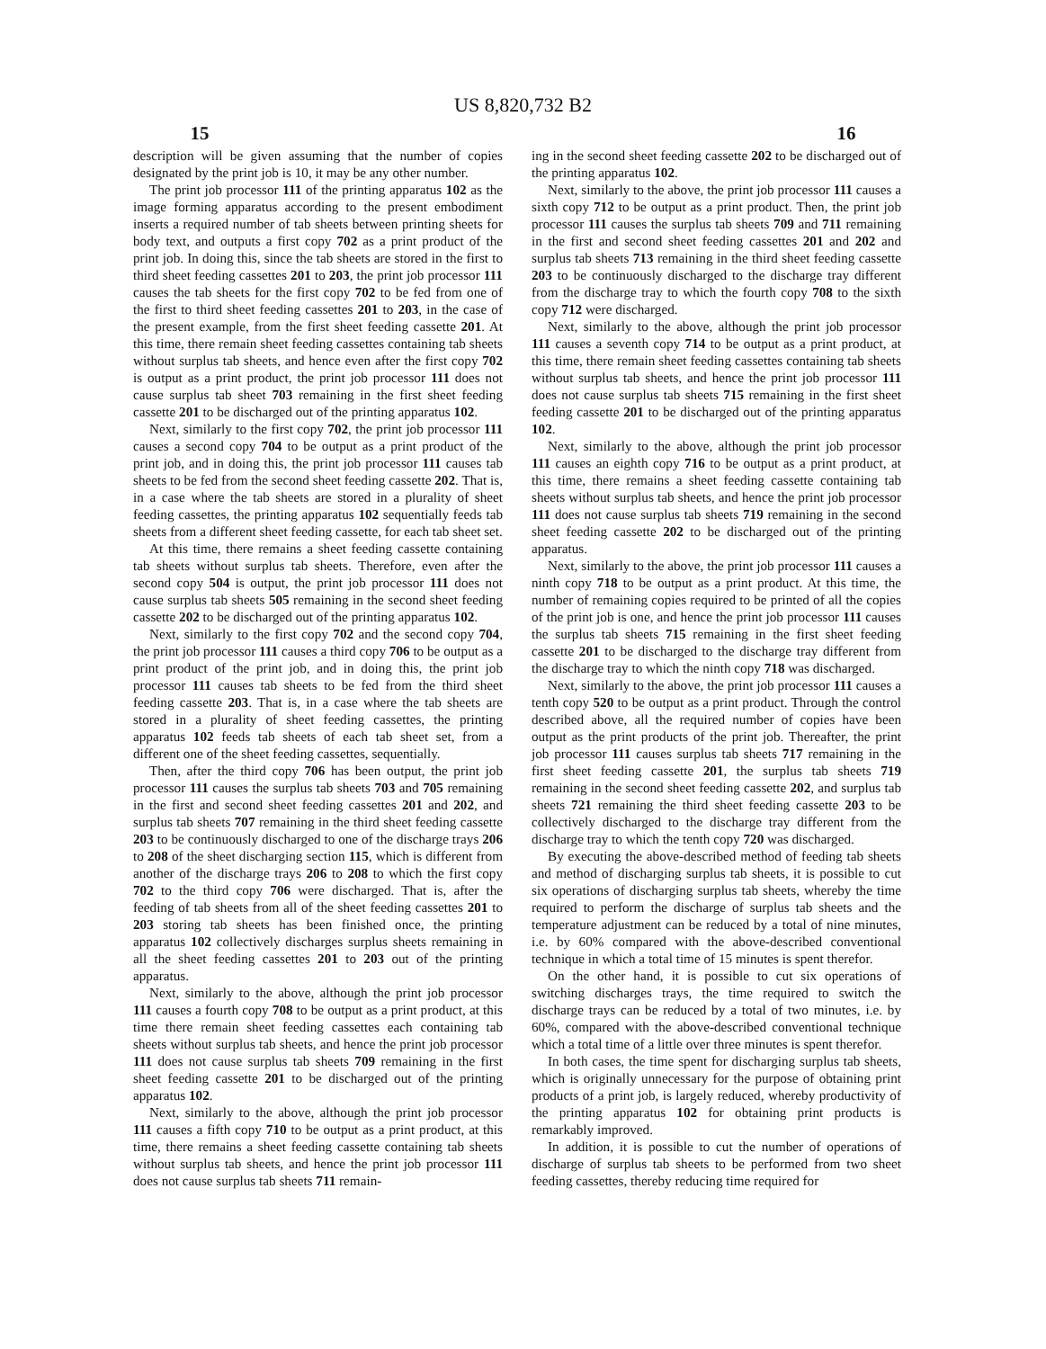US 8,820,732 B2
15 16
description will be given assuming that the number of copies designated by the print job is 10, it may be any other number.
The print job processor 111 of the printing apparatus 102 as the image forming apparatus according to the present embodiment inserts a required number of tab sheets between printing sheets for body text, and outputs a first copy 702 as a print product of the print job. In doing this, since the tab sheets are stored in the first to third sheet feeding cassettes 201 to 203, the print job processor 111 causes the tab sheets for the first copy 702 to be fed from one of the first to third sheet feeding cassettes 201 to 203, in the case of the present example, from the first sheet feeding cassette 201. At this time, there remain sheet feeding cassettes containing tab sheets without surplus tab sheets, and hence even after the first copy 702 is output as a print product, the print job processor 111 does not cause surplus tab sheet 703 remaining in the first sheet feeding cassette 201 to be discharged out of the printing apparatus 102.
Next, similarly to the first copy 702, the print job processor 111 causes a second copy 704 to be output as a print product of the print job, and in doing this, the print job processor 111 causes tab sheets to be fed from the second sheet feeding cassette 202. That is, in a case where the tab sheets are stored in a plurality of sheet feeding cassettes, the printing apparatus 102 sequentially feeds tab sheets from a different sheet feeding cassette, for each tab sheet set.
At this time, there remains a sheet feeding cassette containing tab sheets without surplus tab sheets. Therefore, even after the second copy 504 is output, the print job processor 111 does not cause surplus tab sheets 505 remaining in the second sheet feeding cassette 202 to be discharged out of the printing apparatus 102.
Next, similarly to the first copy 702 and the second copy 704, the print job processor 111 causes a third copy 706 to be output as a print product of the print job, and in doing this, the print job processor 111 causes tab sheets to be fed from the third sheet feeding cassette 203. That is, in a case where the tab sheets are stored in a plurality of sheet feeding cassettes, the printing apparatus 102 feeds tab sheets of each tab sheet set, from a different one of the sheet feeding cassettes, sequentially.
Then, after the third copy 706 has been output, the print job processor 111 causes the surplus tab sheets 703 and 705 remaining in the first and second sheet feeding cassettes 201 and 202, and surplus tab sheets 707 remaining in the third sheet feeding cassette 203 to be continuously discharged to one of the discharge trays 206 to 208 of the sheet discharging section 115, which is different from another of the discharge trays 206 to 208 to which the first copy 702 to the third copy 706 were discharged. That is, after the feeding of tab sheets from all of the sheet feeding cassettes 201 to 203 storing tab sheets has been finished once, the printing apparatus 102 collectively discharges surplus sheets remaining in all the sheet feeding cassettes 201 to 203 out of the printing apparatus.
Next, similarly to the above, although the print job processor 111 causes a fourth copy 708 to be output as a print product, at this time there remain sheet feeding cassettes each containing tab sheets without surplus tab sheets, and hence the print job processor 111 does not cause surplus tab sheets 709 remaining in the first sheet feeding cassette 201 to be discharged out of the printing apparatus 102.
Next, similarly to the above, although the print job processor 111 causes a fifth copy 710 to be output as a print product, at this time, there remains a sheet feeding cassette containing tab sheets without surplus tab sheets, and hence the print job processor 111 does not cause surplus tab sheets 711 remain-
ing in the second sheet feeding cassette 202 to be discharged out of the printing apparatus 102.
Next, similarly to the above, the print job processor 111 causes a sixth copy 712 to be output as a print product. Then, the print job processor 111 causes the surplus tab sheets 709 and 711 remaining in the first and second sheet feeding cassettes 201 and 202 and surplus tab sheets 713 remaining in the third sheet feeding cassette 203 to be continuously discharged to the discharge tray different from the discharge tray to which the fourth copy 708 to the sixth copy 712 were discharged.
Next, similarly to the above, although the print job processor 111 causes a seventh copy 714 to be output as a print product, at this time, there remain sheet feeding cassettes containing tab sheets without surplus tab sheets, and hence the print job processor 111 does not cause surplus tab sheets 715 remaining in the first sheet feeding cassette 201 to be discharged out of the printing apparatus 102.
Next, similarly to the above, although the print job processor 111 causes an eighth copy 716 to be output as a print product, at this time, there remains a sheet feeding cassette containing tab sheets without surplus tab sheets, and hence the print job processor 111 does not cause surplus tab sheets 719 remaining in the second sheet feeding cassette 202 to be discharged out of the printing apparatus.
Next, similarly to the above, the print job processor 111 causes a ninth copy 718 to be output as a print product. At this time, the number of remaining copies required to be printed of all the copies of the print job is one, and hence the print job processor 111 causes the surplus tab sheets 715 remaining in the first sheet feeding cassette 201 to be discharged to the discharge tray different from the discharge tray to which the ninth copy 718 was discharged.
Next, similarly to the above, the print job processor 111 causes a tenth copy 520 to be output as a print product. Through the control described above, all the required number of copies have been output as the print products of the print job. Thereafter, the print job processor 111 causes surplus tab sheets 717 remaining in the first sheet feeding cassette 201, the surplus tab sheets 719 remaining in the second sheet feeding cassette 202, and surplus tab sheets 721 remaining the third sheet feeding cassette 203 to be collectively discharged to the discharge tray different from the discharge tray to which the tenth copy 720 was discharged.
By executing the above-described method of feeding tab sheets and method of discharging surplus tab sheets, it is possible to cut six operations of discharging surplus tab sheets, whereby the time required to perform the discharge of surplus tab sheets and the temperature adjustment can be reduced by a total of nine minutes, i.e. by 60% compared with the above-described conventional technique in which a total time of 15 minutes is spent therefor.
On the other hand, it is possible to cut six operations of switching discharges trays, the time required to switch the discharge trays can be reduced by a total of two minutes, i.e. by 60%, compared with the above-described conventional technique which a total time of a little over three minutes is spent therefor.
In both cases, the time spent for discharging surplus tab sheets, which is originally unnecessary for the purpose of obtaining print products of a print job, is largely reduced, whereby productivity of the printing apparatus 102 for obtaining print products is remarkably improved.
In addition, it is possible to cut the number of operations of discharge of surplus tab sheets to be performed from two sheet feeding cassettes, thereby reducing time required for